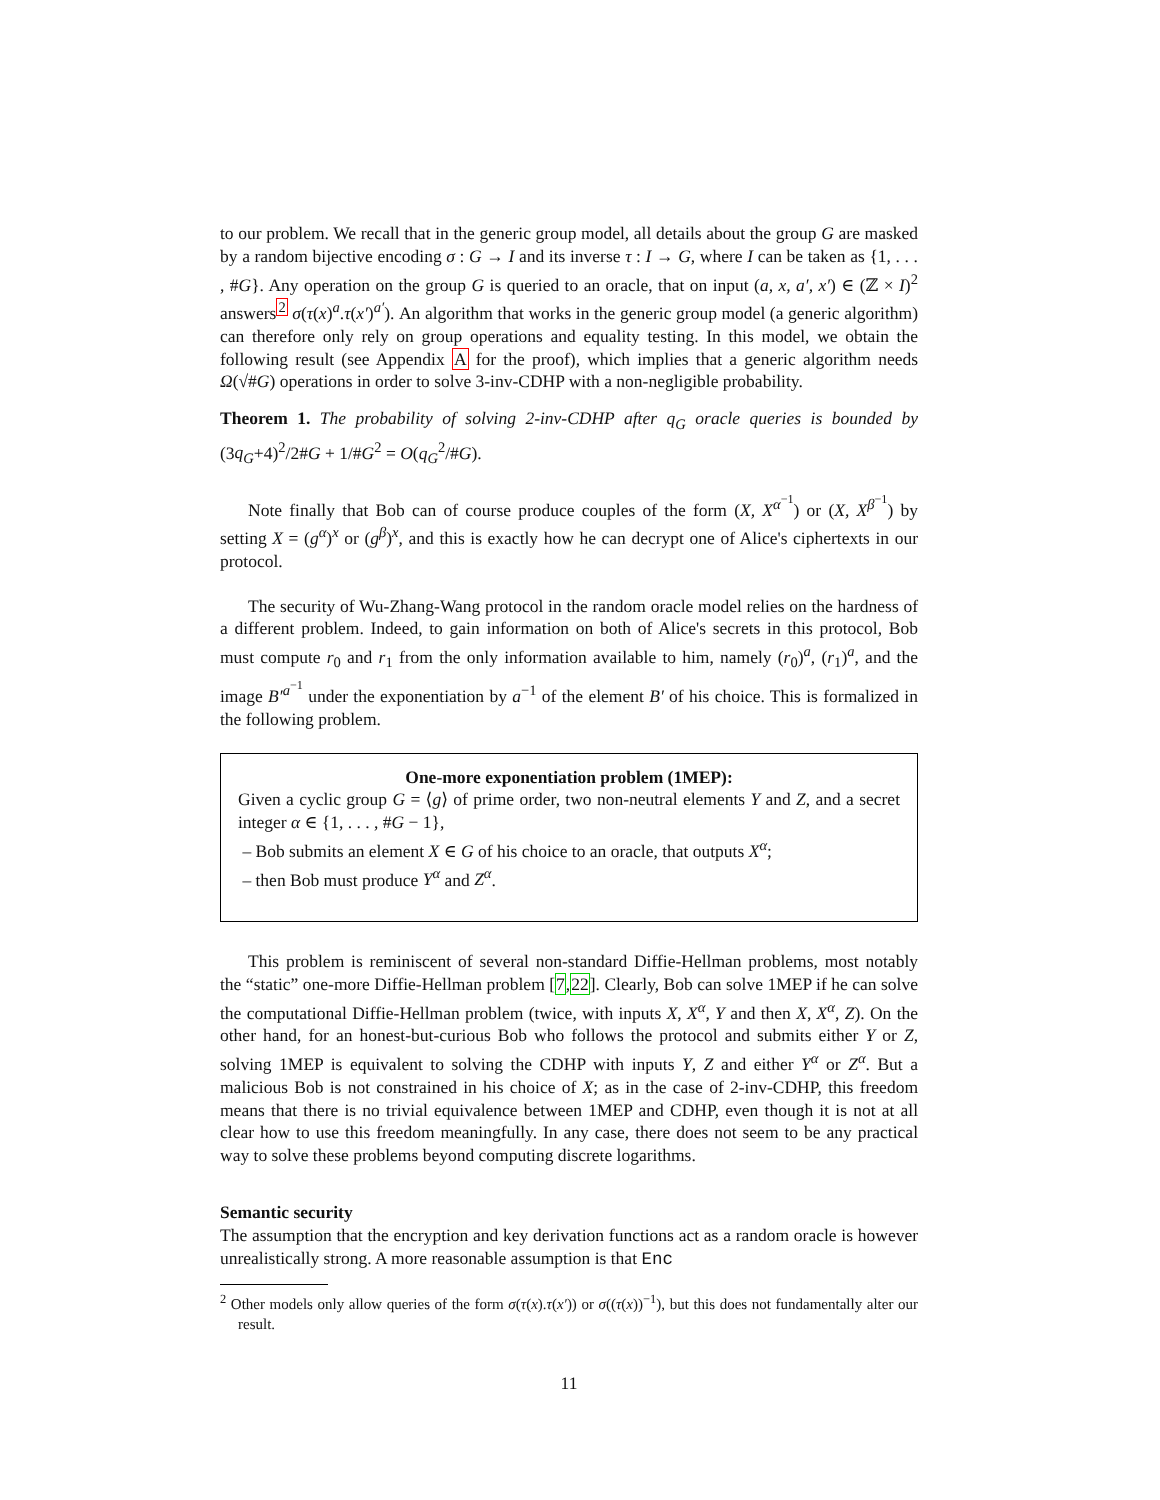to our problem. We recall that in the generic group model, all details about the group G are masked by a random bijective encoding σ : G → I and its inverse τ : I → G, where I can be taken as {1, . . . , #G}. Any operation on the group G is queried to an oracle, that on input (a, x, a′, x′) ∈ (ℤ × I)<sup>2</sup> answers<sup>2</sup> σ(τ(x)<sup>a</sup>.τ(x′)<sup>a′</sup>). An algorithm that works in the generic group model (a generic algorithm) can therefore only rely on group operations and equality testing. In this model, we obtain the following result (see Appendix A for the proof), which implies that a generic algorithm needs Ω(√#G) operations in order to solve 3-inv-CDHP with a non-negligible probability.
Theorem 1. The probability of solving 2-inv-CDHP after q<sub>G</sub> oracle queries is bounded by (3q<sub>G</sub>+4)<sup>2</sup>/2#G + 1/#G<sup>2</sup> = O(q<sub>G</sub><sup>2</sup>/#G).
Note finally that Bob can of course produce couples of the form (X, X<sup>α<sup>−1</sup></sup>) or (X, X<sup>β<sup>−1</sup></sup>) by setting X = (g<sup>α</sup>)<sup>x</sup> or (g<sup>β</sup>)<sup>x</sup>, and this is exactly how he can decrypt one of Alice's ciphertexts in our protocol.
The security of Wu-Zhang-Wang protocol in the random oracle model relies on the hardness of a different problem. Indeed, to gain information on both of Alice's secrets in this protocol, Bob must compute r<sub>0</sub> and r<sub>1</sub> from the only information available to him, namely (r<sub>0</sub>)<sup>a</sup>, (r<sub>1</sub>)<sup>a</sup>, and the image B′<sup>a<sup>−1</sup></sup> under the exponentiation by a<sup>−1</sup> of the element B′ of his choice. This is formalized in the following problem.
One-more exponentiation problem (1MEP):
Given a cyclic group G = ⟨g⟩ of prime order, two non-neutral elements Y and Z, and a secret integer α ∈ {1, . . . , #G − 1},
– Bob submits an element X ∈ G of his choice to an oracle, that outputs X<sup>α</sup>;
– then Bob must produce Y<sup>α</sup> and Z<sup>α</sup>.
This problem is reminiscent of several non-standard Diffie-Hellman problems, most notably the “static” one-more Diffie-Hellman problem [7,22]. Clearly, Bob can solve 1MEP if he can solve the computational Diffie-Hellman problem (twice, with inputs X, X<sup>α</sup>, Y and then X, X<sup>α</sup>, Z). On the other hand, for an honest-but-curious Bob who follows the protocol and submits either Y or Z, solving 1MEP is equivalent to solving the CDHP with inputs Y, Z and either Y<sup>α</sup> or Z<sup>α</sup>. But a malicious Bob is not constrained in his choice of X; as in the case of 2-inv-CDHP, this freedom means that there is no trivial equivalence between 1MEP and CDHP, even though it is not at all clear how to use this freedom meaningfully. In any case, there does not seem to be any practical way to solve these problems beyond computing discrete logarithms.
Semantic security
The assumption that the encryption and key derivation functions act as a random oracle is however unrealistically strong. A more reasonable assumption is that Enc
<sup>2</sup> Other models only allow queries of the form σ(τ(x).τ(x′)) or σ((τ(x))<sup>−1</sup>), but this does not fundamentally alter our result.
11